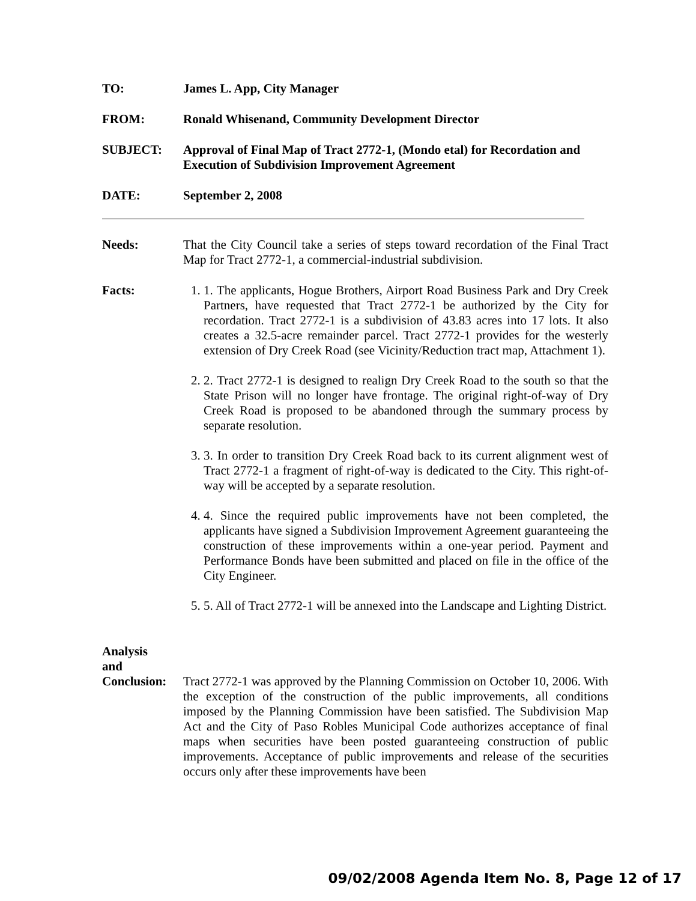TO: James L. App, City Manager
FROM: Ronald Whisenand, Community Development Director
SUBJECT: Approval of Final Map of Tract 2772-1, (Mondo etal) for Recordation and Execution of Subdivision Improvement Agreement
DATE: September 2, 2008
Needs: That the City Council take a series of steps toward recordation of the Final Tract Map for Tract 2772-1, a commercial-industrial subdivision.
Facts: 1. 1. The applicants, Hogue Brothers, Airport Road Business Park and Dry Creek Partners, have requested that Tract 2772-1 be authorized by the City for recordation. Tract 2772-1 is a subdivision of 43.83 acres into 17 lots. It also creates a 32.5-acre remainder parcel. Tract 2772-1 provides for the westerly extension of Dry Creek Road (see Vicinity/Reduction tract map, Attachment 1).
2. 2. Tract 2772-1 is designed to realign Dry Creek Road to the south so that the State Prison will no longer have frontage. The original right-of-way of Dry Creek Road is proposed to be abandoned through the summary process by separate resolution.
3. 3. In order to transition Dry Creek Road back to its current alignment west of Tract 2772-1 a fragment of right-of-way is dedicated to the City. This right-of-way will be accepted by a separate resolution.
4. 4. Since the required public improvements have not been completed, the applicants have signed a Subdivision Improvement Agreement guaranteeing the construction of these improvements within a one-year period. Payment and Performance Bonds have been submitted and placed on file in the office of the City Engineer.
5. 5. All of Tract 2772-1 will be annexed into the Landscape and Lighting District.
Analysis
and
Conclusion:
Tract 2772-1 was approved by the Planning Commission on October 10, 2006. With the exception of the construction of the public improvements, all conditions imposed by the Planning Commission have been satisfied. The Subdivision Map Act and the City of Paso Robles Municipal Code authorizes acceptance of final maps when securities have been posted guaranteeing construction of public improvements. Acceptance of public improvements and release of the securities occurs only after these improvements have been
09/02/2008 Agenda Item No. 8, Page 12 of 17